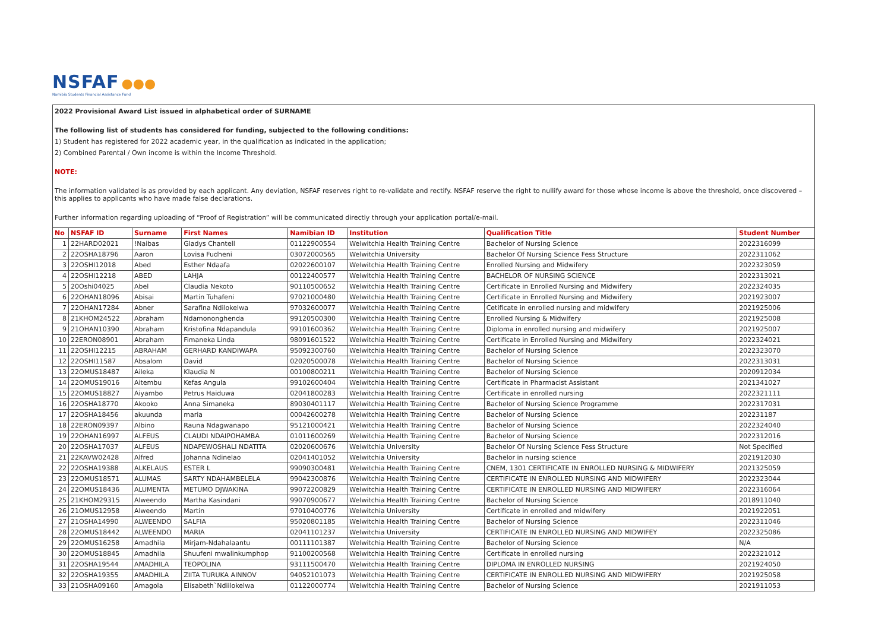NSFAF ●●●
Namibia Students Financial Assistance Fund
2022 Provisional Award List issued in alphabetical order of SURNAME
The following list of students has considered for funding, subjected to the following conditions:
1) Student has registered for 2022 academic year, in the qualification as indicated in the application;
2) Combined Parental / Own income is within the Income Threshold.
NOTE:
The information validated is as provided by each applicant. Any deviation, NSFAF reserves right to re-validate and rectify. NSFAF reserve the right to nullify award for those whose income is above the threshold, once discovered – this applies to applicants who have made false declarations.
Further information regarding uploading of “Proof of Registration” will be communicated directly through your application portal/e-mail.
| No | NSFAF ID | Surname | First Names | Namibian ID | Institution | Qualification Title | Student Number |
| --- | --- | --- | --- | --- | --- | --- | --- |
| 1 | 22HARD02021 | !Naibas | Gladys Chantell | 01122900554 | Welwitchia Health Training Centre | Bachelor of Nursing Science | 2022316099 |
| 2 | 22OSHA18796 | Aaron | Lovisa Fudheni | 03072000565 | Welwitchia University | Bachelor Of Nursing Science Fess Structure | 2022311062 |
| 3 | 22OSHI12018 | Abed | Esther Ndaafa | 02022600107 | Welwitchia Health Training Centre | Enrolled Nursing and Midwifery | 2022323059 |
| 4 | 22OSHI12218 | ABED | LAHJA | 00122400577 | Welwitchia Health Training Centre | BACHELOR OF NURSING SCIENCE | 2022313021 |
| 5 | 20Oshi04025 | Abel | Claudia Nekoto | 90110500652 | Welwitchia Health Training Centre | Certificate in Enrolled Nursing and Midwifery | 2022324035 |
| 6 | 22OHAN18096 | Abisai | Martin Tuhafeni | 97021000480 | Welwitchia Health Training Centre | Certificate in Enrolled Nursing and Midwifery | 2021923007 |
| 7 | 22OHAN17284 | Abner | Sarafina Ndilokelwa | 97032600077 | Welwitchia Health Training Centre | Cetificate in enrolled nursing and midwifery | 2021925006 |
| 8 | 21KHOM24522 | Abraham | Ndamononghenda | 99120500300 | Welwitchia Health Training Centre | Enrolled Nursing & Midwifery | 2021925008 |
| 9 | 21OHAN10390 | Abraham | Kristofina Ndapandula | 99101600362 | Welwitchia Health Training Centre | Diploma in enrolled nursing and midwifery | 2021925007 |
| 10 | 22ERON08901 | Abraham | Fimaneka Linda | 98091601522 | Welwitchia Health Training Centre | Certificate in Enrolled Nursing and Midwifery | 2022324021 |
| 11 | 22OSHI12215 | ABRAHAM | GERHARD KANDIWAPA | 95092300760 | Welwitchia Health Training Centre | Bachelor of Nursing Science | 2022323070 |
| 12 | 22OSHI11587 | Absalom | David | 02020500078 | Welwitchia Health Training Centre | Bachelor of Nursing Science | 2022313031 |
| 13 | 22OMUS18487 | Aileka | Klaudia N | 00100800211 | Welwitchia Health Training Centre | Bachelor of Nursing Science | 2020912034 |
| 14 | 22OMUS19016 | Aitembu | Kefas Angula | 99102600404 | Welwitchia Health Training Centre | Certificate in Pharmacist Assistant | 2021341027 |
| 15 | 22OMUS18827 | Aiyambo | Petrus Haiduwa | 02041800283 | Welwitchia Health Training Centre | Certificate in enrolled nursing | 2022321111 |
| 16 | 22OSHA18770 | Akooko | Anna Simaneka | 89030401117 | Welwitchia Health Training Centre | Bachelor of Nursing Science Programme | 2022317031 |
| 17 | 22OSHA18456 | akuunda | maria | 00042600278 | Welwitchia Health Training Centre | Bachelor of Nursing Science | 202231187 |
| 18 | 22ERON09397 | Albino | Rauna Ndagwanapo | 95121000421 | Welwitchia Health Training Centre | Bachelor of Nursing Science | 2022324040 |
| 19 | 22OHAN16997 | ALFEUS | CLAUDI NDAIPOHAMBA | 01011600269 | Welwitchia Health Training Centre | Bachelor of Nursing Science | 2022312016 |
| 20 | 22OSHA17037 | ALFEUS | NDAPEWOSHALI NDATITA | 02020600676 | Welwitchia University | Bachelor Of Nursing Science Fess Structure | Not Specified |
| 21 | 22KAVW02428 | Alfred | Johanna Ndinelao | 02041401052 | Welwitchia University | Bachelor in nursing science | 2021912030 |
| 22 | 22OSHA19388 | ALKELAUS | ESTER L | 99090300481 | Welwitchia Health Training Centre | CNEM, 1301 CERTIFICATE IN ENROLLED NURSING & MIDWIFERY | 2021325059 |
| 23 | 22OMUS18571 | ALUMAS | SARTY NDAHAMBELELA | 99042300876 | Welwitchia Health Training Centre | CERTIFICATE IN ENROLLED NURSING AND MIDWIFERY | 2022323044 |
| 24 | 22OMUS18436 | ALUMENTA | METUMO DJWAKINA | 99072200829 | Welwitchia Health Training Centre | CERTIFICATE IN ENROLLED NURSING AND MIDWIFERY | 2022316064 |
| 25 | 21KHOM29315 | Alweendo | Martha Kasindani | 99070900677 | Welwitchia Health Training Centre | Bachelor of Nursing Science | 2018911040 |
| 26 | 21OMUS12958 | Alweendo | Martin | 97010400776 | Welwitchia University | Certificate in enrolled and midwifery | 2021922051 |
| 27 | 21OSHA14990 | ALWEENDO | SALFIA | 95020801185 | Welwitchia Health Training Centre | Bachelor of Nursing Science | 2022311046 |
| 28 | 22OMUS18442 | ALWEENDO | MARIA | 02041101237 | Welwitchia University | CERTIFICATE IN ENROLLED NURSING AND MIDWIFEY | 2022325086 |
| 29 | 22OMUS16258 | Amadhila | Mirjam-Ndahalaantu | 00111101387 | Welwitchia Health Training Centre | Bachelor of Nursing Science | N/A |
| 30 | 22OMUS18845 | Amadhila | Shuufeni mwalinkumphop | 91100200568 | Welwitchia Health Training Centre | Certificate in enrolled nursing | 2022321012 |
| 31 | 22OSHA19544 | AMADHILA | TEOPOLINA | 93111500470 | Welwitchia Health Training Centre | DIPLOMA IN ENROLLED NURSING | 2021924050 |
| 32 | 22OSHA19355 | AMADHILA | ZIITA TURUKA AINNOV | 94052101073 | Welwitchia Health Training Centre | CERTIFICATE IN ENROLLED NURSING AND MIDWIFERY | 2021925058 |
| 33 | 21OSHA09160 | Amagola | Elisabeth`Ndiilokelwa | 01122000774 | Welwitchia Health Training Centre | Bachelor of Nursing Science | 2021911053 |